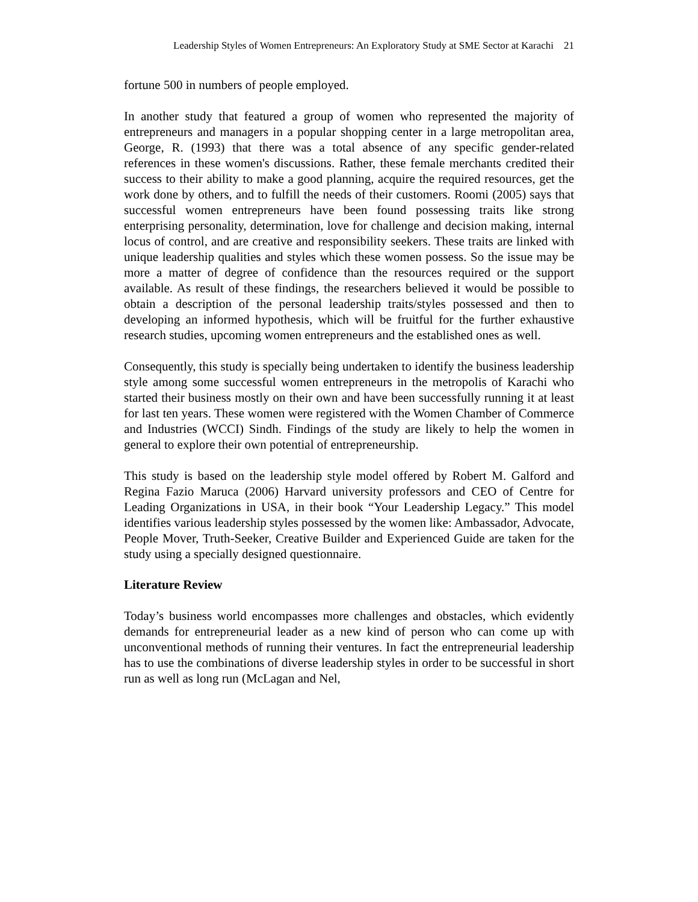Leadership Styles of Women Entrepreneurs: An Exploratory Study at SME Sector at Karachi 21
fortune 500 in numbers of people employed.
In another study that featured a group of women who represented the majority of entrepreneurs and managers in a popular shopping center in a large metropolitan area, George, R. (1993) that there was a total absence of any specific gender-related references in these women's discussions. Rather, these female merchants credited their success to their ability to make a good planning, acquire the required resources, get the work done by others, and to fulfill the needs of their customers. Roomi (2005) says that successful women entrepreneurs have been found possessing traits like strong enterprising personality, determination, love for challenge and decision making, internal locus of control, and are creative and responsibility seekers. These traits are linked with unique leadership qualities and styles which these women possess. So the issue may be more a matter of degree of confidence than the resources required or the support available. As result of these findings, the researchers believed it would be possible to obtain a description of the personal leadership traits/styles possessed and then to developing an informed hypothesis, which will be fruitful for the further exhaustive research studies, upcoming women entrepreneurs and the established ones as well.
Consequently, this study is specially being undertaken to identify the business leadership style among some successful women entrepreneurs in the metropolis of Karachi who started their business mostly on their own and have been successfully running it at least for last ten years. These women were registered with the Women Chamber of Commerce and Industries (WCCI) Sindh. Findings of the study are likely to help the women in general to explore their own potential of entrepreneurship.
This study is based on the leadership style model offered by Robert M. Galford and Regina Fazio Maruca (2006) Harvard university professors and CEO of Centre for Leading Organizations in USA, in their book “Your Leadership Legacy.” This model identifies various leadership styles possessed by the women like: Ambassador, Advocate, People Mover, Truth-Seeker, Creative Builder and Experienced Guide are taken for the study using a specially designed questionnaire.
Literature Review
Today’s business world encompasses more challenges and obstacles, which evidently demands for entrepreneurial leader as a new kind of person who can come up with unconventional methods of running their ventures. In fact the entrepreneurial leadership has to use the combinations of diverse leadership styles in order to be successful in short run as well as long run (McLagan and Nel,